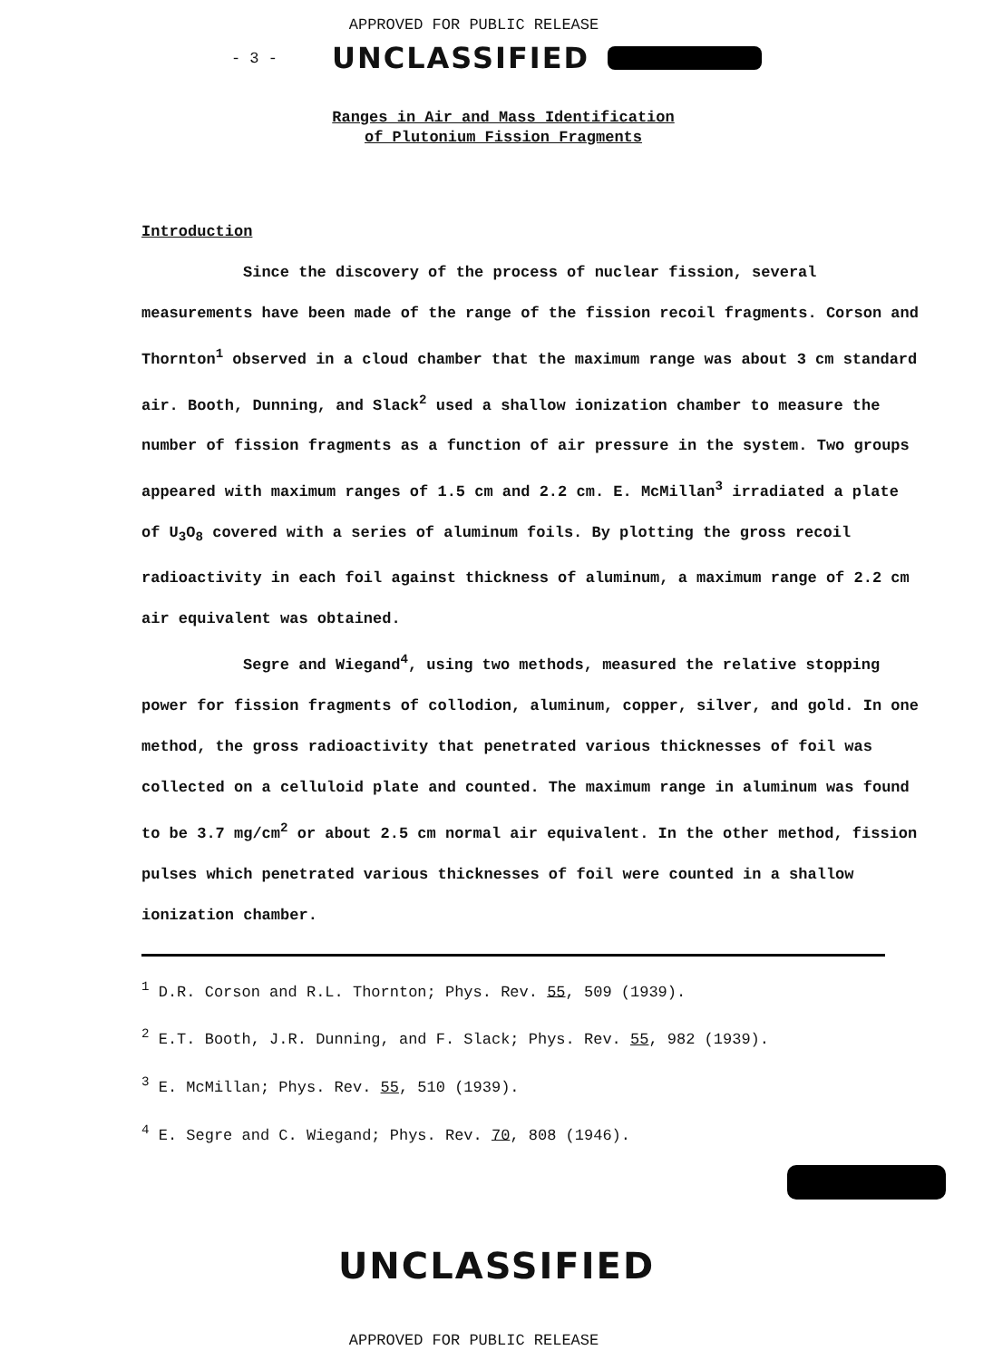APPROVED FOR PUBLIC RELEASE
- 3 - UNCLASSIFIED
Ranges in Air and Mass Identification
of Plutonium Fission Fragments
Introduction
Since the discovery of the process of nuclear fission, several measurements have been made of the range of the fission recoil fragments. Corson and Thornton<sup>1</sup> observed in a cloud chamber that the maximum range was about 3 cm standard air. Booth, Dunning, and Slack<sup>2</sup> used a shallow ionization chamber to measure the number of fission fragments as a function of air pressure in the system. Two groups appeared with maximum ranges of 1.5 cm and 2.2 cm. E. McMillan<sup>3</sup> irradiated a plate of U<sub>3</sub>O<sub>8</sub> covered with a series of aluminum foils. By plotting the gross recoil radioactivity in each foil against thickness of aluminum, a maximum range of 2.2 cm air equivalent was obtained.
Segre and Wiegand<sup>4</sup>, using two methods, measured the relative stopping power for fission fragments of collodion, aluminum, copper, silver, and gold. In one method, the gross radioactivity that penetrated various thicknesses of foil was collected on a celluloid plate and counted. The maximum range in aluminum was found to be 3.7 mg/cm<sup>2</sup> or about 2.5 cm normal air equivalent. In the other method, fission pulses which penetrated various thicknesses of foil were counted in a shallow ionization chamber.
<sup>1</sup> D.R. Corson and R.L. Thornton; Phys. Rev. 55, 509 (1939).
<sup>2</sup> E.T. Booth, J.R. Dunning, and F. Slack; Phys. Rev. 55, 982 (1939).
<sup>3</sup> E. McMillan; Phys. Rev. 55, 510 (1939).
<sup>4</sup> E. Segre and C. Wiegand; Phys. Rev. 70, 808 (1946).
UNCLASSIFIED
APPROVED FOR PUBLIC RELEASE